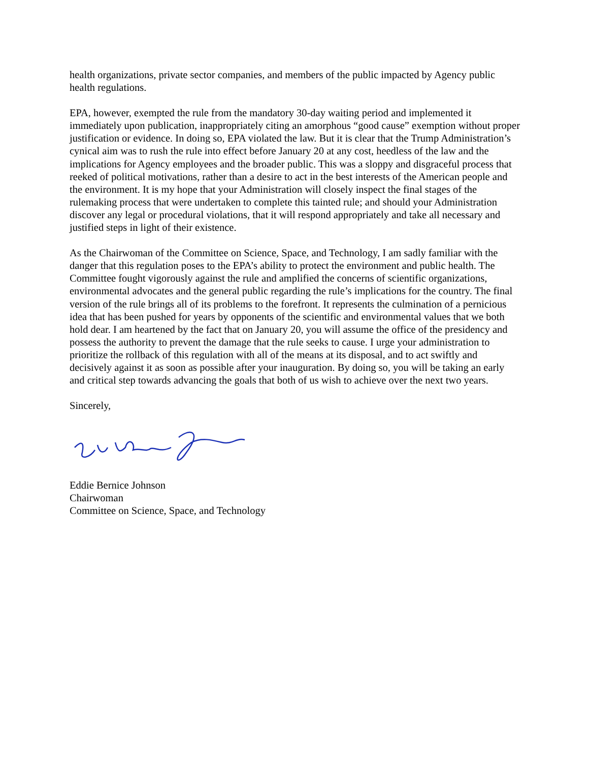health organizations, private sector companies, and members of the public impacted by Agency public health regulations.
EPA, however, exempted the rule from the mandatory 30-day waiting period and implemented it immediately upon publication, inappropriately citing an amorphous “good cause” exemption without proper justification or evidence. In doing so, EPA violated the law. But it is clear that the Trump Administration’s cynical aim was to rush the rule into effect before January 20 at any cost, heedless of the law and the implications for Agency employees and the broader public. This was a sloppy and disgraceful process that reeked of political motivations, rather than a desire to act in the best interests of the American people and the environment. It is my hope that your Administration will closely inspect the final stages of the rulemaking process that were undertaken to complete this tainted rule; and should your Administration discover any legal or procedural violations, that it will respond appropriately and take all necessary and justified steps in light of their existence.
As the Chairwoman of the Committee on Science, Space, and Technology, I am sadly familiar with the danger that this regulation poses to the EPA’s ability to protect the environment and public health. The Committee fought vigorously against the rule and amplified the concerns of scientific organizations, environmental advocates and the general public regarding the rule’s implications for the country. The final version of the rule brings all of its problems to the forefront. It represents the culmination of a pernicious idea that has been pushed for years by opponents of the scientific and environmental values that we both hold dear. I am heartened by the fact that on January 20, you will assume the office of the presidency and possess the authority to prevent the damage that the rule seeks to cause. I urge your administration to prioritize the rollback of this regulation with all of the means at its disposal, and to act swiftly and decisively against it as soon as possible after your inauguration. By doing so, you will be taking an early and critical step towards advancing the goals that both of us wish to achieve over the next two years.
Sincerely,
Eddie Bernice Johnson
Chairwoman
Committee on Science, Space, and Technology